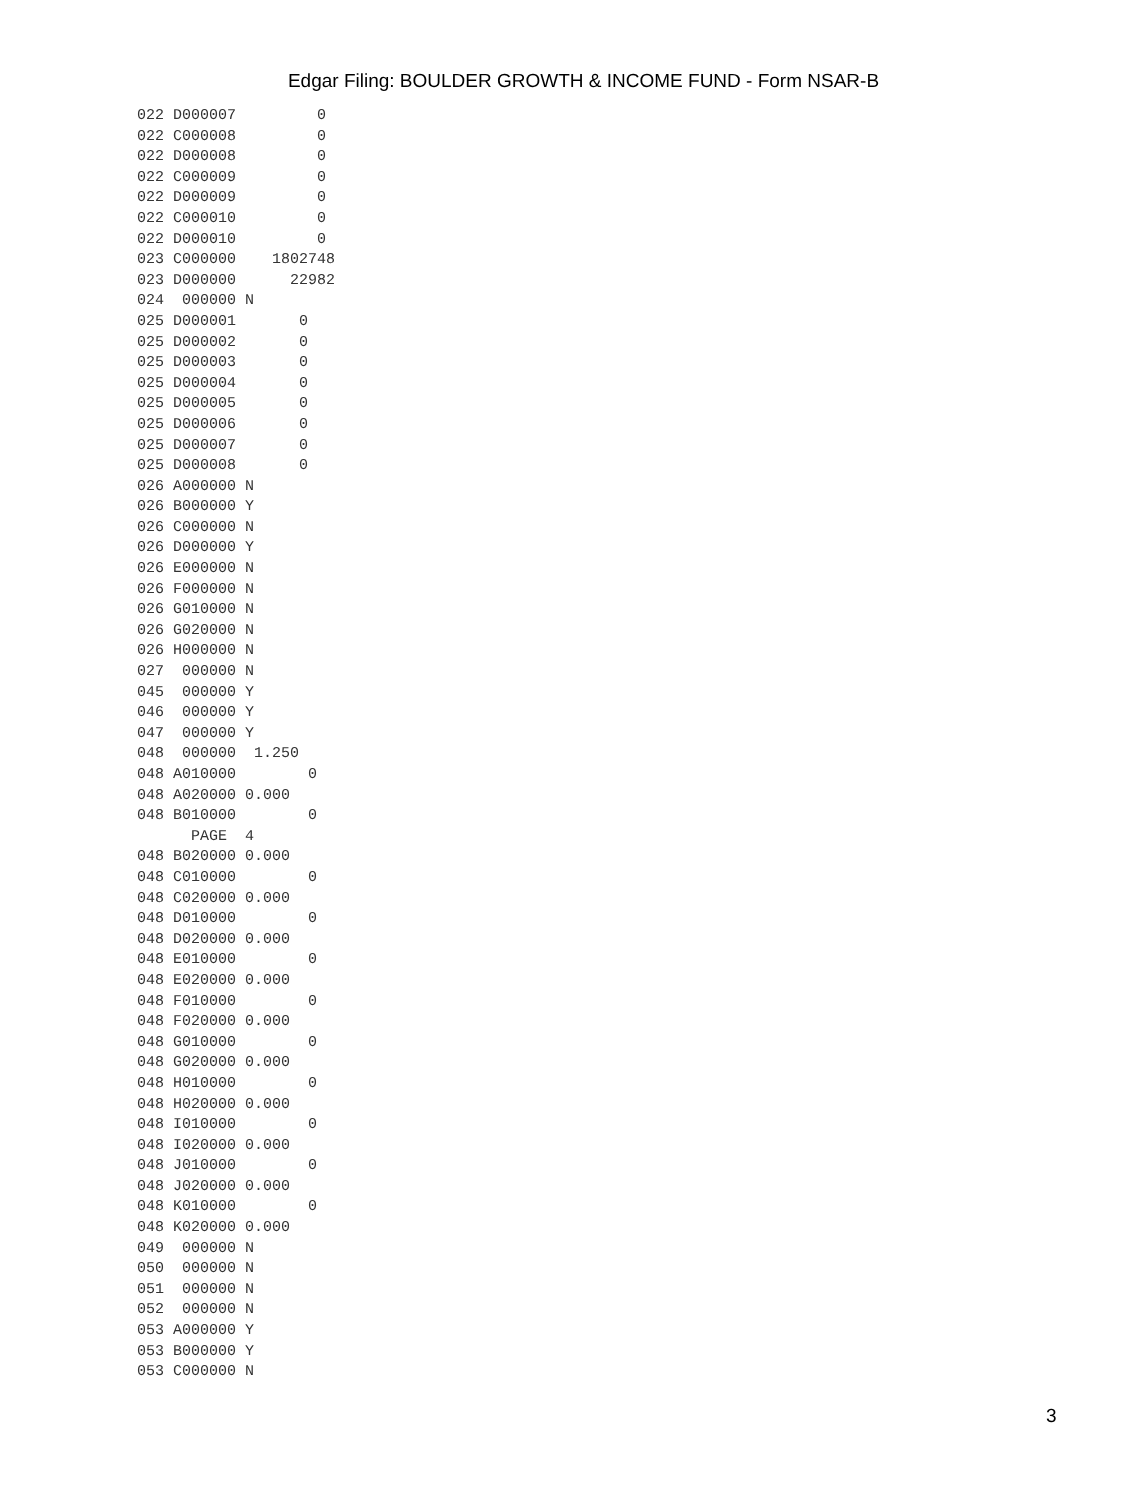Edgar Filing: BOULDER GROWTH & INCOME FUND - Form NSAR-B
022 D000007         0
022 C000008         0
022 D000008         0
022 C000009         0
022 D000009         0
022 C000010         0
022 D000010         0
023 C000000    1802748
023 D000000      22982
024  000000 N
025 D000001       0
025 D000002       0
025 D000003       0
025 D000004       0
025 D000005       0
025 D000006       0
025 D000007       0
025 D000008       0
026 A000000 N
026 B000000 Y
026 C000000 N
026 D000000 Y
026 E000000 N
026 F000000 N
026 G010000 N
026 G020000 N
026 H000000 N
027  000000 N
045  000000 Y
046  000000 Y
047  000000 Y
048  000000  1.250
048 A010000        0
048 A020000 0.000
048 B010000        0
      PAGE  4
048 B020000 0.000
048 C010000        0
048 C020000 0.000
048 D010000        0
048 D020000 0.000
048 E010000        0
048 E020000 0.000
048 F010000        0
048 F020000 0.000
048 G010000        0
048 G020000 0.000
048 H010000        0
048 H020000 0.000
048 I010000        0
048 I020000 0.000
048 J010000        0
048 J020000 0.000
048 K010000        0
048 K020000 0.000
049  000000 N
050  000000 N
051  000000 N
052  000000 N
053 A000000 Y
053 B000000 Y
053 C000000 N
3